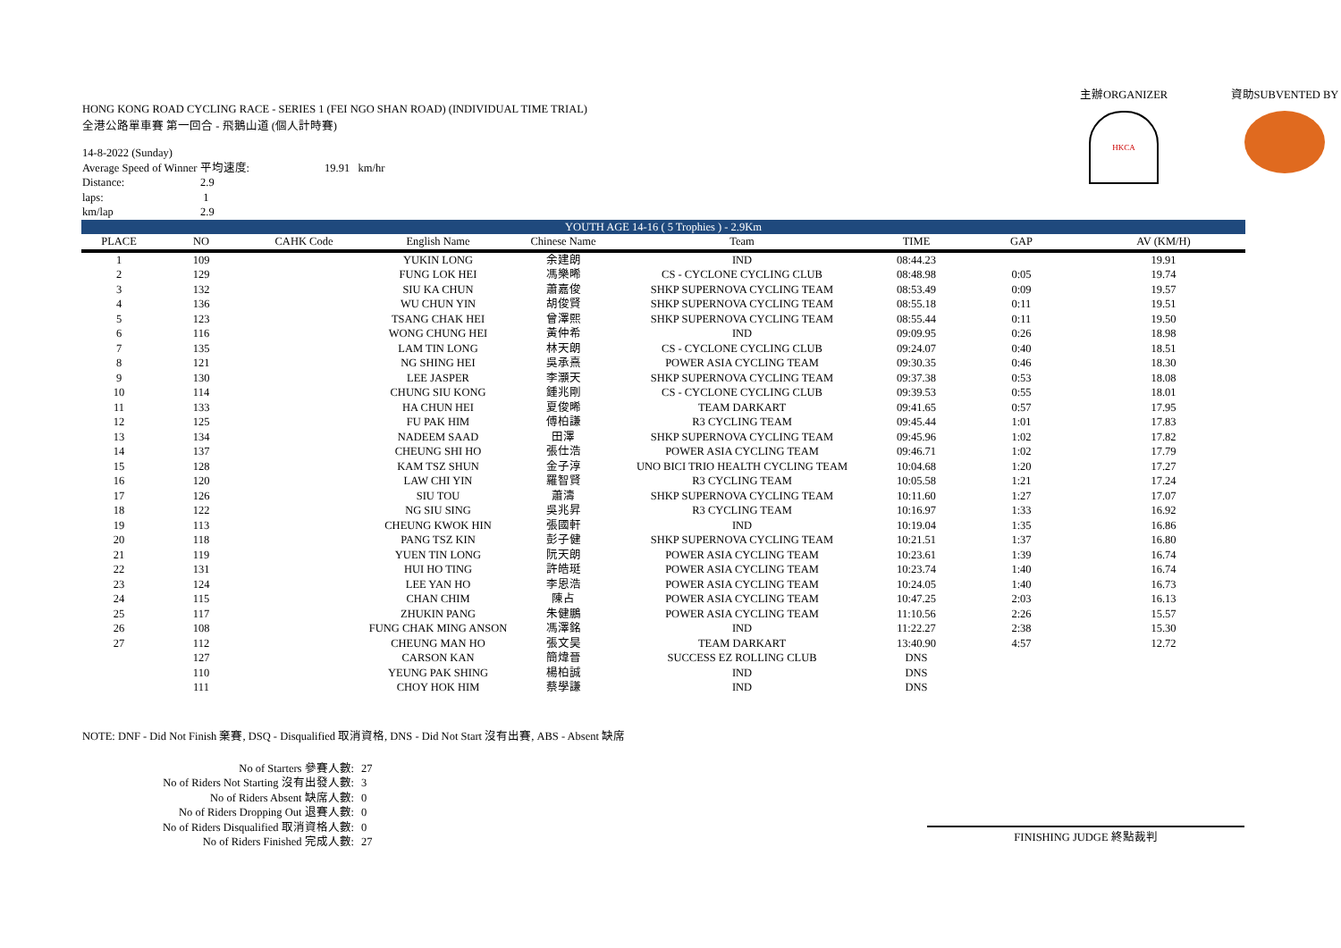HONG KONG ROAD CYCLING RACE - SERIES 1 (FEI NGO SHAN ROAD) (INDIVIDUAL TIME TRIAL)
全港公路單車賽 第一回合 - 飛鵝山道 (個人計時賽)
| 14-8-2022 (Sunday) | | |
| Average Speed of Winner 平均速度: | | 19.91 km/hr |
| Distance: | 2.9 | |
| laps: | 1 | |
| km/lap | 2.9 | |
主辦ORGANIZER
HKCA
資助SUBVENTED BY
| YOUTH AGE 14-16 ( 5 Trophies ) - 2.9Km | | | | | | | | |
| PLACE | NO | CAHK Code | English Name | Chinese Name | Team | TIME | GAP | AV (KM/H) |
| 1 | 109 | | YUKIN LONG | 余建朗 | IND | 08:44.23 | | 19.91 |
| 2 | 129 | | FUNG LOK HEI | 馮樂晞 | CS - CYCLONE CYCLING CLUB | 08:48.98 | 0:05 | 19.74 |
| 3 | 132 | | SIU KA CHUN | 蕭嘉俊 | SHKP SUPERNOVA CYCLING TEAM | 08:53.49 | 0:09 | 19.57 |
| 4 | 136 | | WU CHUN YIN | 胡俊賢 | SHKP SUPERNOVA CYCLING TEAM | 08:55.18 | 0:11 | 19.51 |
| 5 | 123 | | TSANG CHAK HEI | 曾澤熙 | SHKP SUPERNOVA CYCLING TEAM | 08:55.44 | 0:11 | 19.50 |
| 6 | 116 | | WONG CHUNG HEI | 黃仲希 | IND | 09:09.95 | 0:26 | 18.98 |
| 7 | 135 | | LAM TIN LONG | 林天朗 | CS - CYCLONE CYCLING CLUB | 09:24.07 | 0:40 | 18.51 |
| 8 | 121 | | NG SHING HEI | 吳承熹 | POWER ASIA CYCLING TEAM | 09:30.35 | 0:46 | 18.30 |
| 9 | 130 | | LEE JASPER | 李灝天 | SHKP SUPERNOVA CYCLING TEAM | 09:37.38 | 0:53 | 18.08 |
| 10 | 114 | | CHUNG SIU KONG | 鍾兆剛 | CS - CYCLONE CYCLING CLUB | 09:39.53 | 0:55 | 18.01 |
| 11 | 133 | | HA CHUN HEI | 夏俊晞 | TEAM DARKART | 09:41.65 | 0:57 | 17.95 |
| 12 | 125 | | FU PAK HIM | 傅柏謙 | R3 CYCLING TEAM | 09:45.44 | 1:01 | 17.83 |
| 13 | 134 | | NADEEM SAAD | 田澤 | SHKP SUPERNOVA CYCLING TEAM | 09:45.96 | 1:02 | 17.82 |
| 14 | 137 | | CHEUNG SHI HO | 張仕浩 | POWER ASIA CYCLING TEAM | 09:46.71 | 1:02 | 17.79 |
| 15 | 128 | | KAM TSZ SHUN | 金子淳 | UNO BICI TRIO HEALTH CYCLING TEAM | 10:04.68 | 1:20 | 17.27 |
| 16 | 120 | | LAW CHI YIN | 羅智賢 | R3 CYCLING TEAM | 10:05.58 | 1:21 | 17.24 |
| 17 | 126 | | SIU TOU | 蕭濤 | SHKP SUPERNOVA CYCLING TEAM | 10:11.60 | 1:27 | 17.07 |
| 18 | 122 | | NG SIU SING | 吳兆昇 | R3 CYCLING TEAM | 10:16.97 | 1:33 | 16.92 |
| 19 | 113 | | CHEUNG KWOK HIN | 張國軒 | IND | 10:19.04 | 1:35 | 16.86 |
| 20 | 118 | | PANG TSZ KIN | 彭子健 | SHKP SUPERNOVA CYCLING TEAM | 10:21.51 | 1:37 | 16.80 |
| 21 | 119 | | YUEN TIN LONG | 阮天朗 | POWER ASIA CYCLING TEAM | 10:23.61 | 1:39 | 16.74 |
| 22 | 131 | | HUI HO TING | 許皓珽 | POWER ASIA CYCLING TEAM | 10:23.74 | 1:40 | 16.74 |
| 23 | 124 | | LEE YAN HO | 李恩浩 | POWER ASIA CYCLING TEAM | 10:24.05 | 1:40 | 16.73 |
| 24 | 115 | | CHAN CHIM | 陳占 | POWER ASIA CYCLING TEAM | 10:47.25 | 2:03 | 16.13 |
| 25 | 117 | | ZHUKIN PANG | 朱健鵬 | POWER ASIA CYCLING TEAM | 11:10.56 | 2:26 | 15.57 |
| 26 | 108 | | FUNG CHAK MING ANSON | 馮澤銘 | IND | 11:22.27 | 2:38 | 15.30 |
| 27 | 112 | | CHEUNG MAN HO | 張文昊 | TEAM DARKART | 13:40.90 | 4:57 | 12.72 |
| | 127 | | CARSON KAN | 簡煒晉 | SUCCESS EZ ROLLING CLUB | DNS | | |
| | 110 | | YEUNG PAK SHING | 楊柏誠 | IND | DNS | | |
| | 111 | | CHOY HOK HIM | 蔡學謙 | IND | DNS | | |
NOTE: DNF - Did Not Finish 棄賽, DSQ - Disqualified 取消資格, DNS - Did Not Start 沒有出賽, ABS - Absent 缺席
| No of Starters 參賽人數: | 27 |
| No of Riders Not Starting 沒有出發人數: | 3 |
| No of Riders Absent 缺席人數: | 0 |
| No of Riders Dropping Out 退賽人數: | 0 |
| No of Riders Disqualified 取消資格人數: | 0 |
| No of Riders Finished 完成人數: | 27 |
FINISHING JUDGE 終點裁判